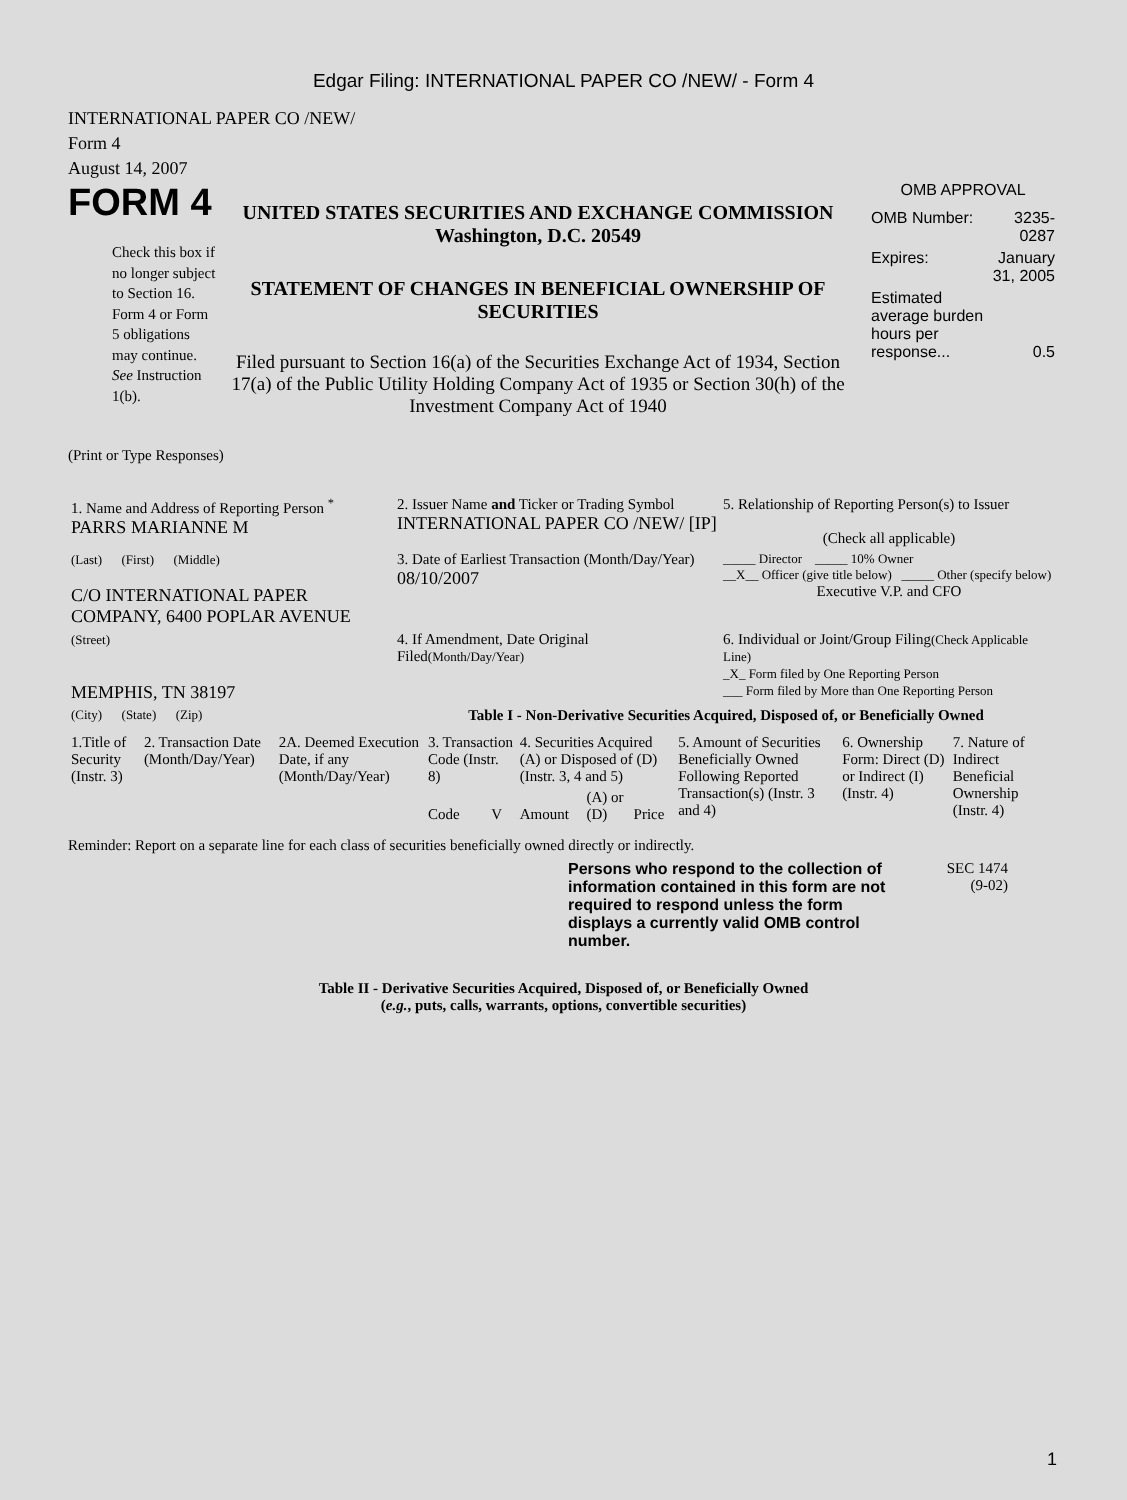Edgar Filing: INTERNATIONAL PAPER CO /NEW/ - Form 4
INTERNATIONAL PAPER CO /NEW/
Form 4
August 14, 2007
FORM 4
Check this box if no longer subject to Section 16. Form 4 or Form 5 obligations may continue. See Instruction 1(b).
UNITED STATES SECURITIES AND EXCHANGE COMMISSION
Washington, D.C. 20549
STATEMENT OF CHANGES IN BENEFICIAL OWNERSHIP OF SECURITIES
Filed pursuant to Section 16(a) of the Securities Exchange Act of 1934, Section 17(a) of the Public Utility Holding Company Act of 1935 or Section 30(h) of the Investment Company Act of 1940
OMB APPROVAL
| OMB Number: | 3235-0287 |
| Expires: | January 31, 2005 |
| Estimated average burden hours per response... | 0.5 |
(Print or Type Responses)
| 1. Name and Address of Reporting Person <sup>*</sup> PARRS MARIANNE M | 2. Issuer Name and Ticker or Trading Symbol INTERNATIONAL PAPER CO /NEW/ [IP] | 5. Relationship of Reporting Person(s) to Issuer (Check all applicable) |
| (Last) (First) (Middle) C/O INTERNATIONAL PAPER COMPANY, 6400 POPLAR AVENUE | 3. Date of Earliest Transaction (Month/Day/Year) 08/10/2007 | _____ Director _____ 10% Owner __X__ Officer (give title below) _____ Other (specify below) Executive V.P. and CFO |
| (Street) MEMPHIS, TN 38197 | 4. If Amendment, Date Original Filed (Month/Day/Year) | 6. Individual or Joint/Group Filing (Check Applicable Line) _X_ Form filed by One Reporting Person ___ Form filed by More than One Reporting Person |
| (City) (State) (Zip) | Table I - Non-Derivative Securities Acquired, Disposed of, or Beneficially Owned | |
| 1.Title of Security (Instr. 3) | 2. Transaction Date (Month/Day/Year) | 2A. Deemed Execution Date, if any (Month/Day/Year) | 3. Transaction Code (Instr. 8) | | 4. Securities Acquired (A) or Disposed of (D) (Instr. 3, 4 and 5) | | | 5. Amount of Securities Beneficially Owned Following Reported Transaction(s) (Instr. 3 and 4) | 6. Ownership Form: Direct (D) or Indirect (I) (Instr. 4) | 7. Nature of Indirect Beneficial Ownership (Instr. 4) |
| --- | --- | --- | --- | --- | --- | --- | --- | --- | --- | --- |
| | | | Code | V | Amount | (A) or (D) | Price | | | |
Reminder: Report on a separate line for each class of securities beneficially owned directly or indirectly.
Persons who respond to the collection of information contained in this form are not required to respond unless the form displays a currently valid OMB control number.
SEC 1474
(9-02)
Table II - Derivative Securities Acquired, Disposed of, or Beneficially Owned
(e.g., puts, calls, warrants, options, convertible securities)
1